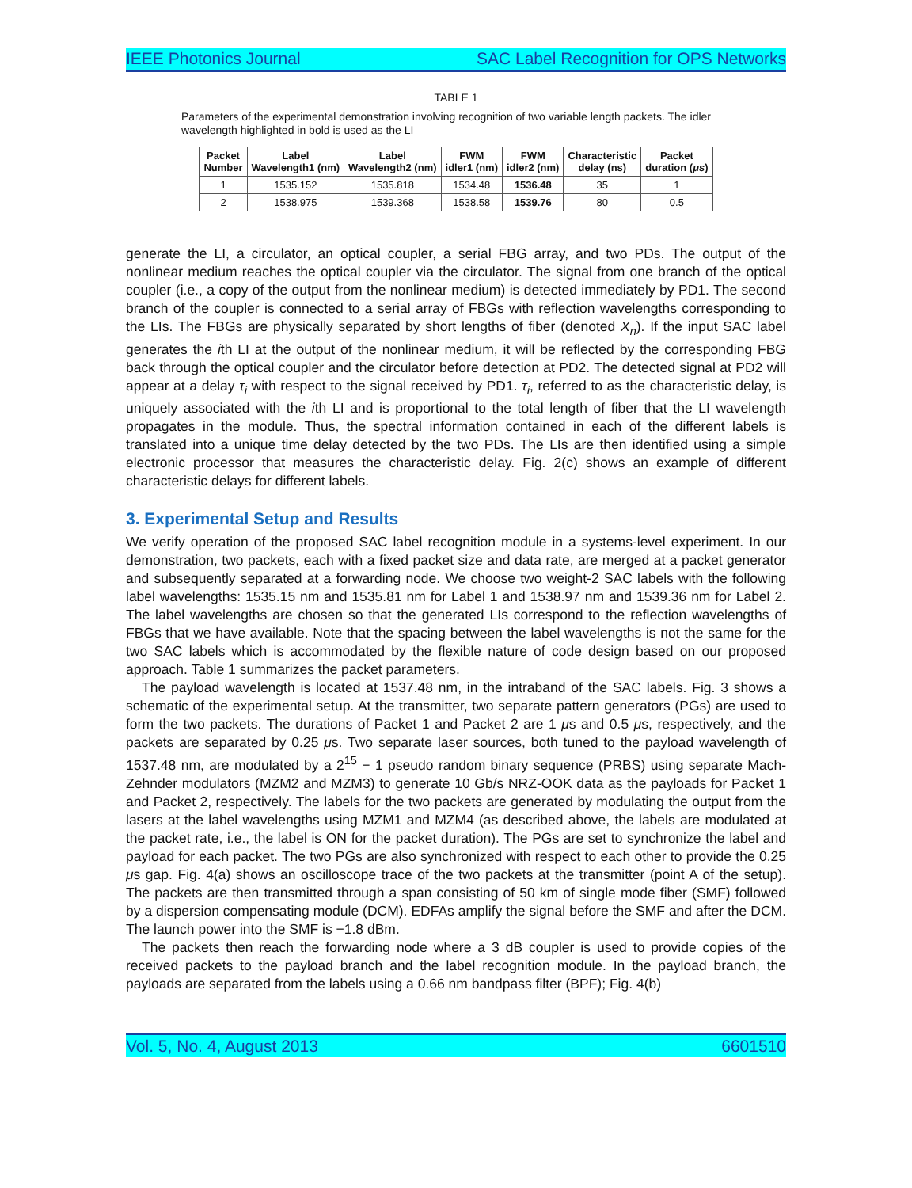IEEE Photonics Journal SAC Label Recognition for OPS Networks
TABLE 1
Parameters of the experimental demonstration involving recognition of two variable length packets. The idler wavelength highlighted in bold is used as the LI
| Packet Number | Label Wavelength1 (nm) | Label Wavelength2 (nm) | FWM idler1 (nm) | FWM idler2 (nm) | Characteristic delay (ns) | Packet duration ( μs ) |
| --- | --- | --- | --- | --- | --- | --- |
| 1 | 1535.152 | 1535.818 | 1534.48 | 1536.48 | 35 | 1 |
| 2 | 1538.975 | 1539.368 | 1538.58 | 1539.76 | 80 | 0.5 |
generate the LI, a circulator, an optical coupler, a serial FBG array, and two PDs. The output of the nonlinear medium reaches the optical coupler via the circulator. The signal from one branch of the optical coupler (i.e., a copy of the output from the nonlinear medium) is detected immediately by PD1. The second branch of the coupler is connected to a serial array of FBGs with reflection wavelengths corresponding to the LIs. The FBGs are physically separated by short lengths of fiber (denoted X<sub>n</sub>). If the input SAC label generates the ith LI at the output of the nonlinear medium, it will be reflected by the corresponding FBG back through the optical coupler and the circulator before detection at PD2. The detected signal at PD2 will appear at a delay τ<sub>i</sub> with respect to the signal received by PD1. τ<sub>i</sub>, referred to as the characteristic delay, is uniquely associated with the ith LI and is proportional to the total length of fiber that the LI wavelength propagates in the module. Thus, the spectral information contained in each of the different labels is translated into a unique time delay detected by the two PDs. The LIs are then identified using a simple electronic processor that measures the characteristic delay. Fig. 2(c) shows an example of different characteristic delays for different labels.
3. Experimental Setup and Results
We verify operation of the proposed SAC label recognition module in a systems-level experiment. In our demonstration, two packets, each with a fixed packet size and data rate, are merged at a packet generator and subsequently separated at a forwarding node. We choose two weight-2 SAC labels with the following label wavelengths: 1535.15 nm and 1535.81 nm for Label 1 and 1538.97 nm and 1539.36 nm for Label 2. The label wavelengths are chosen so that the generated LIs correspond to the reflection wavelengths of FBGs that we have available. Note that the spacing between the label wavelengths is not the same for the two SAC labels which is accommodated by the flexible nature of code design based on our proposed approach. Table 1 summarizes the packet parameters.
The payload wavelength is located at 1537.48 nm, in the intraband of the SAC labels. Fig. 3 shows a schematic of the experimental setup. At the transmitter, two separate pattern generators (PGs) are used to form the two packets. The durations of Packet 1 and Packet 2 are 1 μs and 0.5 μs, respectively, and the packets are separated by 0.25 μs. Two separate laser sources, both tuned to the payload wavelength of 1537.48 nm, are modulated by a 2<sup>15</sup> − 1 pseudo random binary sequence (PRBS) using separate Mach-Zehnder modulators (MZM2 and MZM3) to generate 10 Gb/s NRZ-OOK data as the payloads for Packet 1 and Packet 2, respectively. The labels for the two packets are generated by modulating the output from the lasers at the label wavelengths using MZM1 and MZM4 (as described above, the labels are modulated at the packet rate, i.e., the label is ON for the packet duration). The PGs are set to synchronize the label and payload for each packet. The two PGs are also synchronized with respect to each other to provide the 0.25 μs gap. Fig. 4(a) shows an oscilloscope trace of the two packets at the transmitter (point A of the setup). The packets are then transmitted through a span consisting of 50 km of single mode fiber (SMF) followed by a dispersion compensating module (DCM). EDFAs amplify the signal before the SMF and after the DCM. The launch power into the SMF is −1.8 dBm.
The packets then reach the forwarding node where a 3 dB coupler is used to provide copies of the received packets to the payload branch and the label recognition module. In the payload branch, the payloads are separated from the labels using a 0.66 nm bandpass filter (BPF); Fig. 4(b)
Vol. 5, No. 4, August 2013 6601510